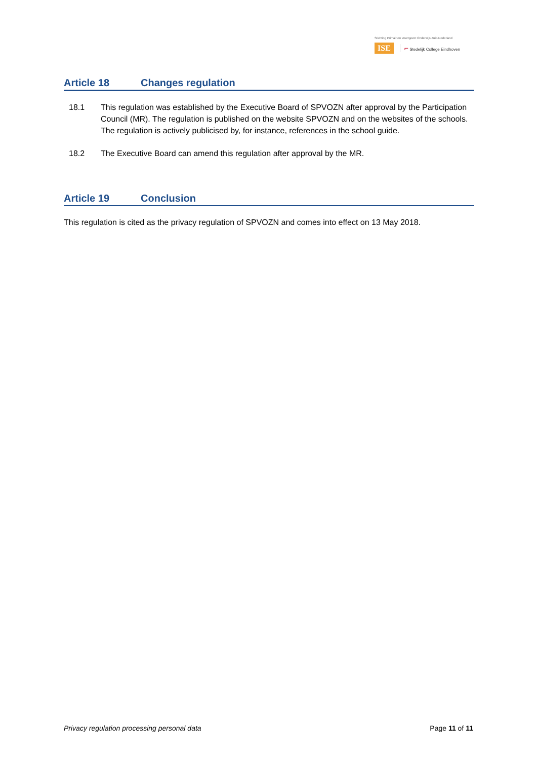Stichting Primair en Voortgezet Onderwijs Zuid-Nederland
ISE ⌐ Stedelijk College Eindhoven
Article 18 Changes regulation
18.1 This regulation was established by the Executive Board of SPVOZN after approval by the Participation Council (MR). The regulation is published on the website SPVOZN and on the websites of the schools. The regulation is actively publicised by, for instance, references in the school guide.
18.2 The Executive Board can amend this regulation after approval by the MR.
Article 19 Conclusion
This regulation is cited as the privacy regulation of SPVOZN and comes into effect on 13 May 2018.
Privacy regulation processing personal data Page 11 of 11